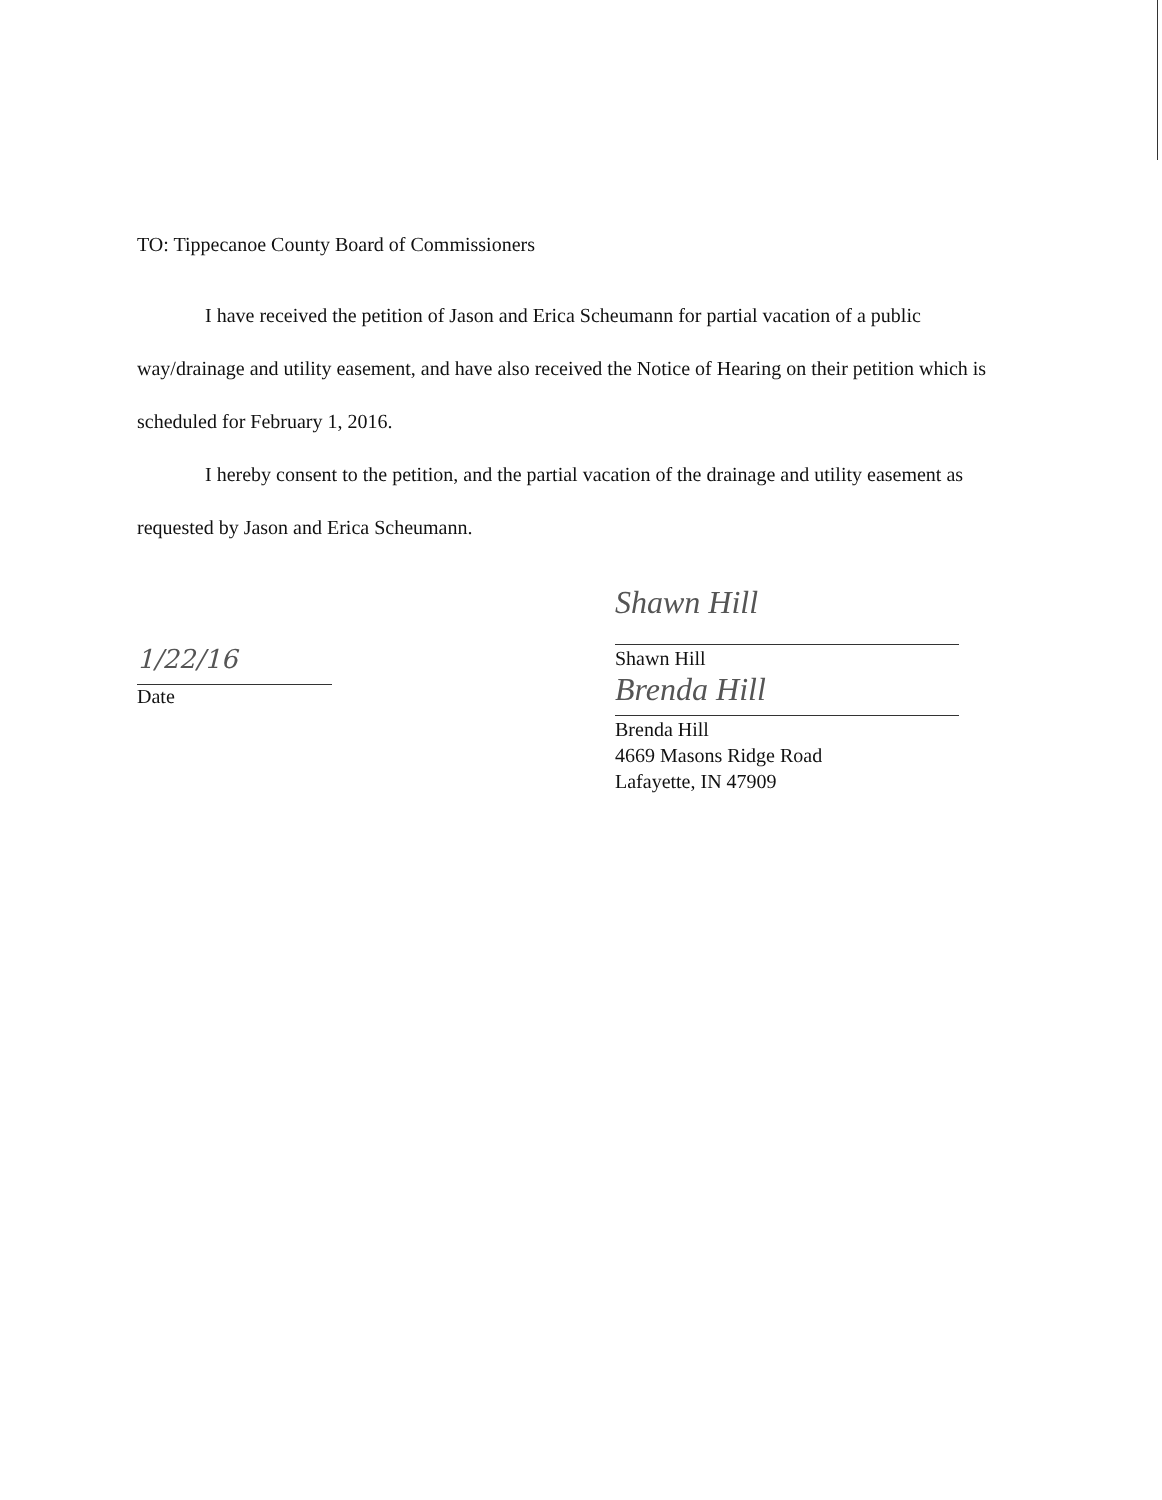TO: Tippecanoe County Board of Commissioners
I have received the petition of Jason and Erica Scheumann for partial vacation of a public way/drainage and utility easement, and have also received the Notice of Hearing on their petition which is scheduled for February 1, 2016.
I hereby consent to the petition, and the partial vacation of the drainage and utility easement as requested by Jason and Erica Scheumann.
1/22/16
Date
Shawn Hill
Shawn Hill
Brenda Hill
Brenda Hill
4669 Masons Ridge Road
Lafayette, IN 47909